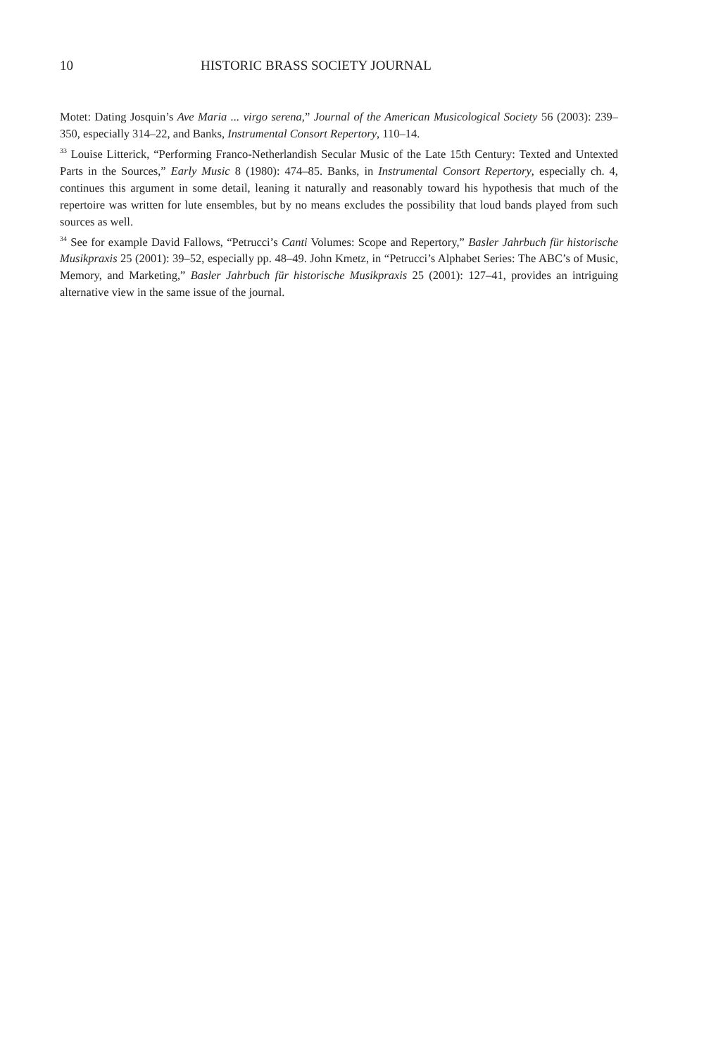10 HISTORIC BRASS SOCIETY JOURNAL
Motet: Dating Josquin’s Ave Maria ... virgo serena,” Journal of the American Musicological Society 56 (2003): 239–350, especially 314–22, and Banks, Instrumental Consort Repertory, 110–14.
<sup>33</sup> Louise Litterick, “Performing Franco-Netherlandish Secular Music of the Late 15th Century: Texted and Untexted Parts in the Sources,” Early Music 8 (1980): 474–85. Banks, in Instrumental Consort Repertory, especially ch. 4, continues this argument in some detail, leaning it naturally and reasonably toward his hypothesis that much of the repertoire was written for lute ensembles, but by no means excludes the possibility that loud bands played from such sources as well.
<sup>34</sup> See for example David Fallows, “Petrucci’s Canti Volumes: Scope and Repertory,” Basler Jahrbuch für historische Musikpraxis 25 (2001): 39–52, especially pp. 48–49. John Kmetz, in “Petrucci’s Alphabet Series: The ABC’s of Music, Memory, and Marketing,” Basler Jahrbuch für historische Musikpraxis 25 (2001): 127–41, provides an intriguing alternative view in the same issue of the journal.